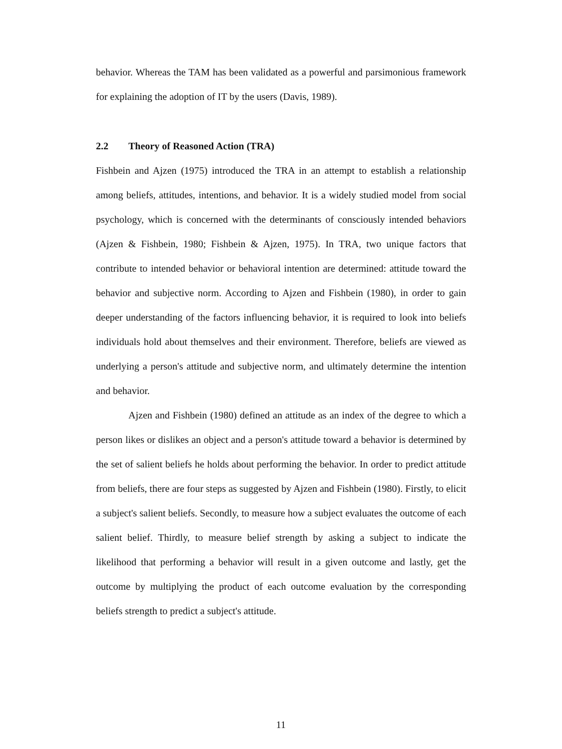behavior. Whereas the TAM has been validated as a powerful and parsimonious framework for explaining the adoption of IT by the users (Davis, 1989).
2.2 Theory of Reasoned Action (TRA)
Fishbein and Ajzen (1975) introduced the TRA in an attempt to establish a relationship among beliefs, attitudes, intentions, and behavior. It is a widely studied model from social psychology, which is concerned with the determinants of consciously intended behaviors (Ajzen & Fishbein, 1980; Fishbein & Ajzen, 1975). In TRA, two unique factors that contribute to intended behavior or behavioral intention are determined: attitude toward the behavior and subjective norm. According to Ajzen and Fishbein (1980), in order to gain deeper understanding of the factors influencing behavior, it is required to look into beliefs individuals hold about themselves and their environment. Therefore, beliefs are viewed as underlying a person's attitude and subjective norm, and ultimately determine the intention and behavior.
Ajzen and Fishbein (1980) defined an attitude as an index of the degree to which a person likes or dislikes an object and a person's attitude toward a behavior is determined by the set of salient beliefs he holds about performing the behavior. In order to predict attitude from beliefs, there are four steps as suggested by Ajzen and Fishbein (1980). Firstly, to elicit a subject's salient beliefs. Secondly, to measure how a subject evaluates the outcome of each salient belief. Thirdly, to measure belief strength by asking a subject to indicate the likelihood that performing a behavior will result in a given outcome and lastly, get the outcome by multiplying the product of each outcome evaluation by the corresponding beliefs strength to predict a subject's attitude.
11